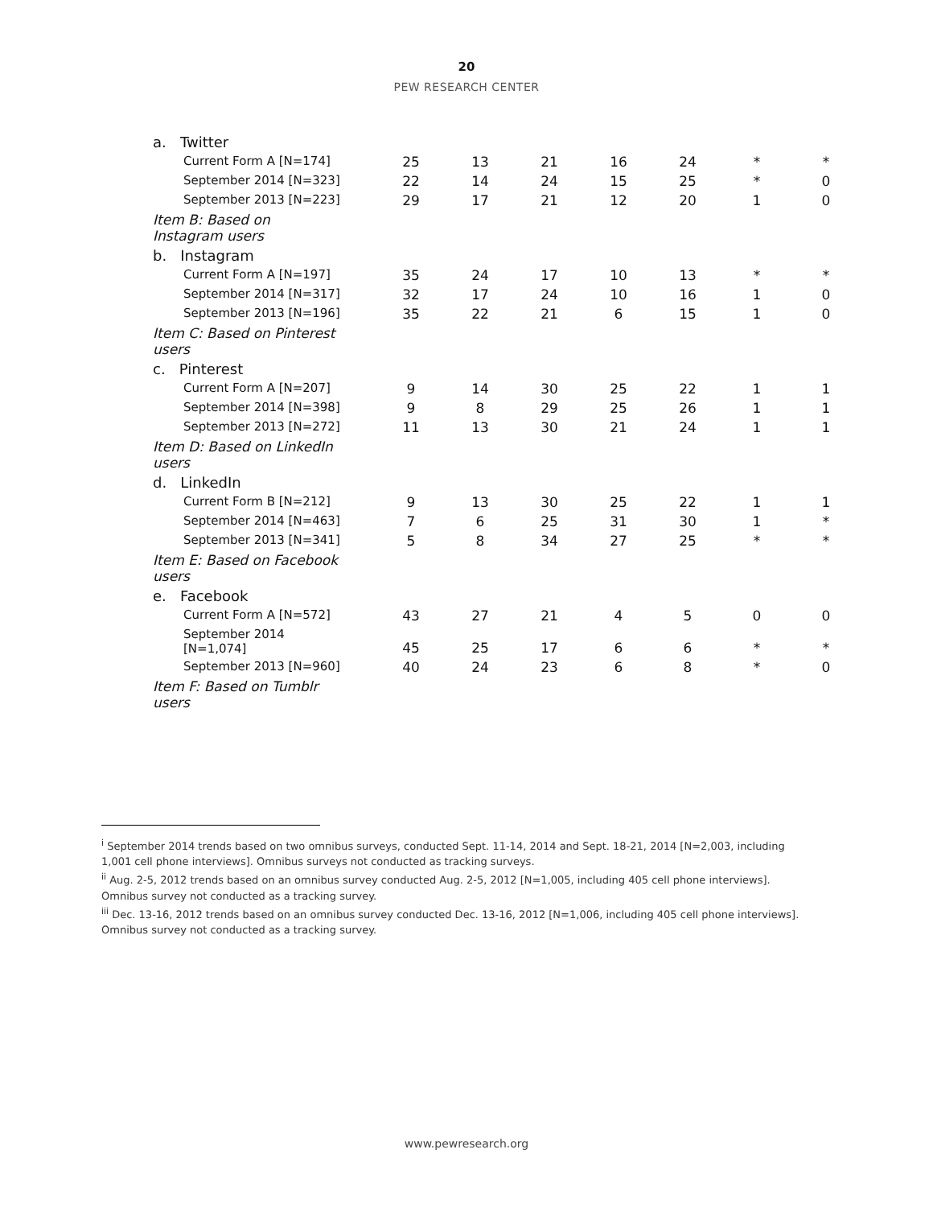20
PEW RESEARCH CENTER
| a. Twitter | | | | | | | |
| Current Form A [N=174] | 25 | 13 | 21 | 16 | 24 | * | * |
| September 2014 [N=323] | 22 | 14 | 24 | 15 | 25 | * | 0 |
| September 2013 [N=223] | 29 | 17 | 21 | 12 | 20 | 1 | 0 |
| Item B: Based on Instagram users | | | | | | | |
| b. Instagram | | | | | | | |
| Current Form A [N=197] | 35 | 24 | 17 | 10 | 13 | * | * |
| September 2014 [N=317] | 32 | 17 | 24 | 10 | 16 | 1 | 0 |
| September 2013 [N=196] | 35 | 22 | 21 | 6 | 15 | 1 | 0 |
| Item C: Based on Pinterest users | | | | | | | |
| c. Pinterest | | | | | | | |
| Current Form A [N=207] | 9 | 14 | 30 | 25 | 22 | 1 | 1 |
| September 2014 [N=398] | 9 | 8 | 29 | 25 | 26 | 1 | 1 |
| September 2013 [N=272] | 11 | 13 | 30 | 21 | 24 | 1 | 1 |
| Item D: Based on LinkedIn users | | | | | | | |
| d. LinkedIn | | | | | | | |
| Current Form B [N=212] | 9 | 13 | 30 | 25 | 22 | 1 | 1 |
| September 2014 [N=463] | 7 | 6 | 25 | 31 | 30 | 1 | * |
| September 2013 [N=341] | 5 | 8 | 34 | 27 | 25 | * | * |
| Item E: Based on Facebook users | | | | | | | |
| e. Facebook | | | | | | | |
| Current Form A [N=572] | 43 | 27 | 21 | 4 | 5 | 0 | 0 |
| September 2014 [N=1,074] | 45 | 25 | 17 | 6 | 6 | * | * |
| September 2013 [N=960] | 40 | 24 | 23 | 6 | 8 | * | 0 |
| Item F: Based on Tumblr users | | | | | | | |
<sup>i</sup> September 2014 trends based on two omnibus surveys, conducted Sept. 11-14, 2014 and Sept. 18-21, 2014 [N=2,003, including 1,001 cell phone interviews]. Omnibus surveys not conducted as tracking surveys.
<sup>ii</sup> Aug. 2-5, 2012 trends based on an omnibus survey conducted Aug. 2-5, 2012 [N=1,005, including 405 cell phone interviews]. Omnibus survey not conducted as a tracking survey.
<sup>iii</sup> Dec. 13-16, 2012 trends based on an omnibus survey conducted Dec. 13-16, 2012 [N=1,006, including 405 cell phone interviews]. Omnibus survey not conducted as a tracking survey.
www.pewresearch.org